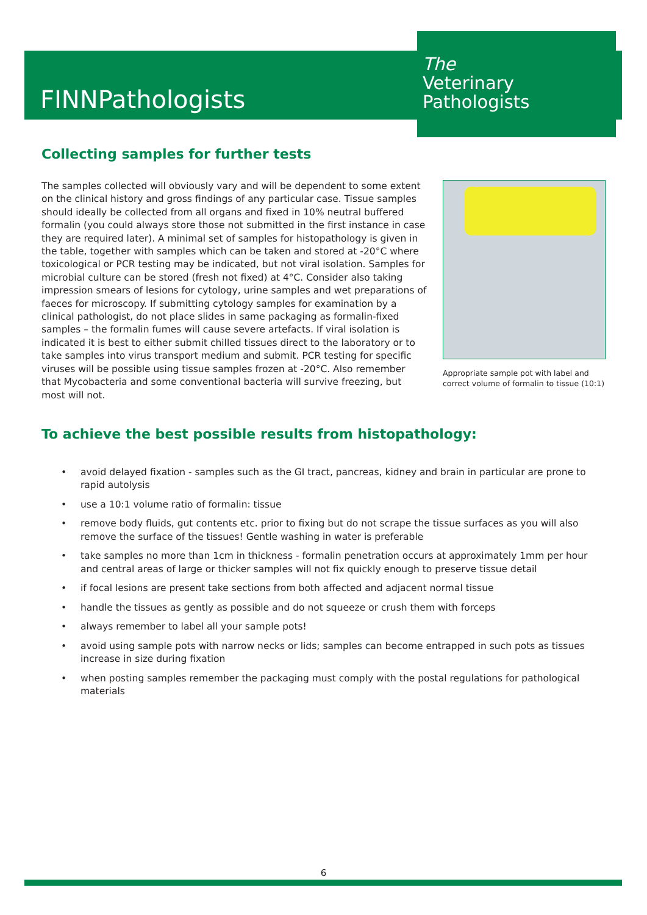FINNPathologists
The
Veterinary
Pathologists
Collecting samples for further tests
The samples collected will obviously vary and will be dependent to some extent on the clinical history and gross findings of any particular case. Tissue samples should ideally be collected from all organs and fixed in 10% neutral buffered formalin (you could always store those not submitted in the first instance in case they are required later). A minimal set of samples for histopathology is given in the table, together with samples which can be taken and stored at -20°C where toxicological or PCR testing may be indicated, but not viral isolation. Samples for microbial culture can be stored (fresh not fixed) at 4°C. Consider also taking impression smears of lesions for cytology, urine samples and wet preparations of faeces for microscopy. If submitting cytology samples for examination by a clinical pathologist, do not place slides in same packaging as formalin-fixed samples – the formalin fumes will cause severe artefacts. If viral isolation is indicated it is best to either submit chilled tissues direct to the laboratory or to take samples into virus transport medium and submit. PCR testing for specific viruses will be possible using tissue samples frozen at -20°C. Also remember that Mycobacteria and some conventional bacteria will survive freezing, but most will not.
Appropriate sample pot with label and
correct volume of formalin to tissue (10:1)
To achieve the best possible results from histopathology:
• avoid delayed fixation - samples such as the GI tract, pancreas, kidney and brain in particular are prone to rapid autolysis
• use a 10:1 volume ratio of formalin: tissue
• remove body fluids, gut contents etc. prior to fixing but do not scrape the tissue surfaces as you will also remove the surface of the tissues! Gentle washing in water is preferable
• take samples no more than 1cm in thickness - formalin penetration occurs at approximately 1mm per hour and central areas of large or thicker samples will not fix quickly enough to preserve tissue detail
• if focal lesions are present take sections from both affected and adjacent normal tissue
• handle the tissues as gently as possible and do not squeeze or crush them with forceps
• always remember to label all your sample pots!
• avoid using sample pots with narrow necks or lids; samples can become entrapped in such pots as tissues increase in size during fixation
• when posting samples remember the packaging must comply with the postal regulations for pathological materials
6